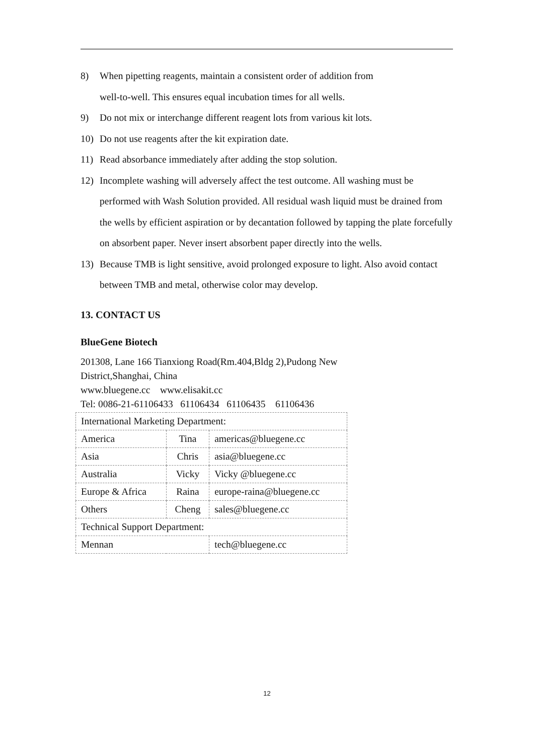8) When pipetting reagents, maintain a consistent order of addition from
well-to-well. This ensures equal incubation times for all wells.
9) Do not mix or interchange different reagent lots from various kit lots.
10) Do not use reagents after the kit expiration date.
11) Read absorbance immediately after adding the stop solution.
12) Incomplete washing will adversely affect the test outcome. All washing must be performed with Wash Solution provided. All residual wash liquid must be drained from the wells by efficient aspiration or by decantation followed by tapping the plate forcefully on absorbent paper. Never insert absorbent paper directly into the wells.
13) Because TMB is light sensitive, avoid prolonged exposure to light. Also avoid contact between TMB and metal, otherwise color may develop.
13. CONTACT US
BlueGene Biotech
201308, Lane 166 Tianxiong Road(Rm.404,Bldg 2),Pudong New
District,Shanghai, China
www.bluegene.cc www.elisakit.cc
Tel: 0086-21-61106433 61106434 61106435 61106436
| International Marketing Department: | | |
| America | Tina | americas@bluegene.cc |
| Asia | Chris | asia@bluegene.cc |
| Australia | Vicky | Vicky @bluegene.cc |
| Europe & Africa | Raina | europe-raina@bluegene.cc |
| Others | Cheng | sales@bluegene.cc |
| Technical Support Department: | | |
| Mennan | | tech@bluegene.cc |
12